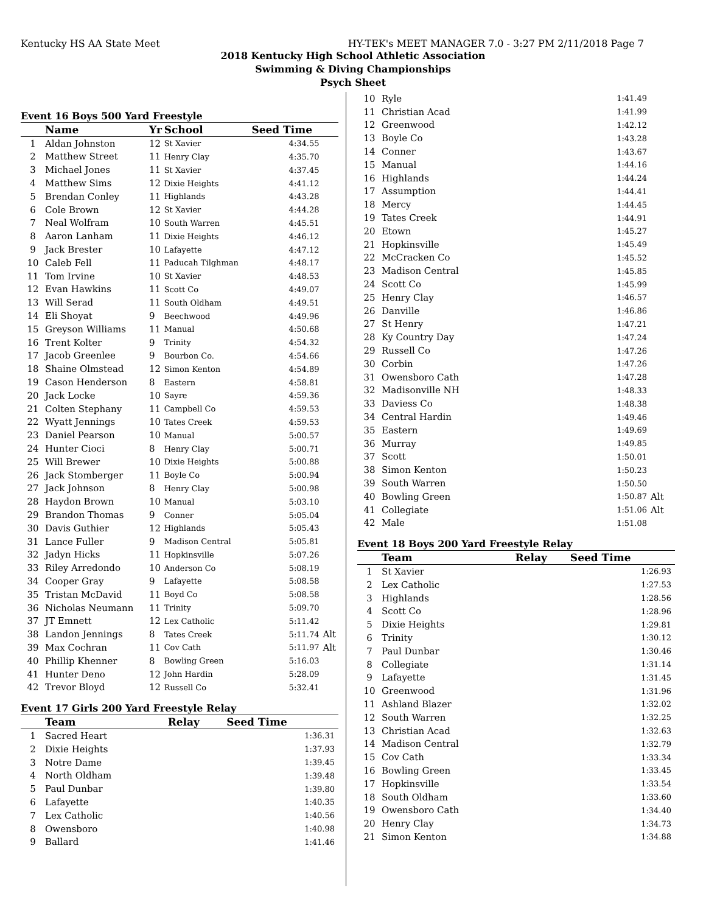Kentucky HS AA State Meet HY-TEK's MEET MANAGER 7.0 - 3:27 PM 2/11/2018 Page 7
2018 Kentucky High School Athletic Association
Swimming & Diving Championships
Psych Sheet
Event 16 Boys 500 Yard Freestyle
| | Name | Yr | School | Seed Time | |
| --- | --- | --- | --- | --- | --- |
| 1 | Aldan Johnston | 12 | St Xavier | 4:34.55 | |
| 2 | Matthew Street | 11 | Henry Clay | 4:35.70 | |
| 3 | Michael Jones | 11 | St Xavier | 4:37.45 | |
| 4 | Matthew Sims | 12 | Dixie Heights | 4:41.12 | |
| 5 | Brendan Conley | 11 | Highlands | 4:43.28 | |
| 6 | Cole Brown | 12 | St Xavier | 4:44.28 | |
| 7 | Neal Wolfram | 10 | South Warren | 4:45.51 | |
| 8 | Aaron Lanham | 11 | Dixie Heights | 4:46.12 | |
| 9 | Jack Brester | 10 | Lafayette | 4:47.12 | |
| 10 | Caleb Fell | 11 | Paducah Tilghman | 4:48.17 | |
| 11 | Tom Irvine | 10 | St Xavier | 4:48.53 | |
| 12 | Evan Hawkins | 11 | Scott Co | 4:49.07 | |
| 13 | Will Serad | 11 | South Oldham | 4:49.51 | |
| 14 | Eli Shoyat | 9 | Beechwood | 4:49.96 | |
| 15 | Greyson Williams | 11 | Manual | 4:50.68 | |
| 16 | Trent Kolter | 9 | Trinity | 4:54.32 | |
| 17 | Jacob Greenlee | 9 | Bourbon Co. | 4:54.66 | |
| 18 | Shaine Olmstead | 12 | Simon Kenton | 4:54.89 | |
| 19 | Cason Henderson | 8 | Eastern | 4:58.81 | |
| 20 | Jack Locke | 10 | Sayre | 4:59.36 | |
| 21 | Colten Stephany | 11 | Campbell Co | 4:59.53 | |
| 22 | Wyatt Jennings | 10 | Tates Creek | 4:59.53 | |
| 23 | Daniel Pearson | 10 | Manual | 5:00.57 | |
| 24 | Hunter Cioci | 8 | Henry Clay | 5:00.71 | |
| 25 | Will Brewer | 10 | Dixie Heights | 5:00.88 | |
| 26 | Jack Stomberger | 11 | Boyle Co | 5:00.94 | |
| 27 | Jack Johnson | 8 | Henry Clay | 5:00.98 | |
| 28 | Haydon Brown | 10 | Manual | 5:03.10 | |
| 29 | Brandon Thomas | 9 | Conner | 5:05.04 | |
| 30 | Davis Guthier | 12 | Highlands | 5:05.43 | |
| 31 | Lance Fuller | 9 | Madison Central | 5:05.81 | |
| 32 | Jadyn Hicks | 11 | Hopkinsville | 5:07.26 | |
| 33 | Riley Arredondo | 10 | Anderson Co | 5:08.19 | |
| 34 | Cooper Gray | 9 | Lafayette | 5:08.58 | |
| 35 | Tristan McDavid | 11 | Boyd Co | 5:08.58 | |
| 36 | Nicholas Neumann | 11 | Trinity | 5:09.70 | |
| 37 | JT Emnett | 12 | Lex Catholic | 5:11.42 | |
| 38 | Landon Jennings | 8 | Tates Creek | 5:11.74 | Alt |
| 39 | Max Cochran | 11 | Cov Cath | 5:11.97 | Alt |
| 40 | Phillip Khenner | 8 | Bowling Green | 5:16.03 | |
| 41 | Hunter Deno | 12 | John Hardin | 5:28.09 | |
| 42 | Trevor Bloyd | 12 | Russell Co | 5:32.41 | |
Event 17 Girls 200 Yard Freestyle Relay
| | Team | Relay | Seed Time |
| --- | --- | --- | --- |
| 1 | Sacred Heart | | 1:36.31 |
| 2 | Dixie Heights | | 1:37.93 |
| 3 | Notre Dame | | 1:39.45 |
| 4 | North Oldham | | 1:39.48 |
| 5 | Paul Dunbar | | 1:39.80 |
| 6 | Lafayette | | 1:40.35 |
| 7 | Lex Catholic | | 1:40.56 |
| 8 | Owensboro | | 1:40.98 |
| 9 | Ballard | | 1:41.46 |
| 10 | Ryle | 1:41.49 | |
| 11 | Christian Acad | 1:41.99 | |
| 12 | Greenwood | 1:42.12 | |
| 13 | Boyle Co | 1:43.28 | |
| 14 | Conner | 1:43.67 | |
| 15 | Manual | 1:44.16 | |
| 16 | Highlands | 1:44.24 | |
| 17 | Assumption | 1:44.41 | |
| 18 | Mercy | 1:44.45 | |
| 19 | Tates Creek | 1:44.91 | |
| 20 | Etown | 1:45.27 | |
| 21 | Hopkinsville | 1:45.49 | |
| 22 | McCracken Co | 1:45.52 | |
| 23 | Madison Central | 1:45.85 | |
| 24 | Scott Co | 1:45.99 | |
| 25 | Henry Clay | 1:46.57 | |
| 26 | Danville | 1:46.86 | |
| 27 | St Henry | 1:47.21 | |
| 28 | Ky Country Day | 1:47.24 | |
| 29 | Russell Co | 1:47.26 | |
| 30 | Corbin | 1:47.26 | |
| 31 | Owensboro Cath | 1:47.28 | |
| 32 | Madisonville NH | 1:48.33 | |
| 33 | Daviess Co | 1:48.38 | |
| 34 | Central Hardin | 1:49.46 | |
| 35 | Eastern | 1:49.69 | |
| 36 | Murray | 1:49.85 | |
| 37 | Scott | 1:50.01 | |
| 38 | Simon Kenton | 1:50.23 | |
| 39 | South Warren | 1:50.50 | |
| 40 | Bowling Green | 1:50.87 | Alt |
| 41 | Collegiate | 1:51.06 | Alt |
| 42 | Male | 1:51.08 | |
Event 18 Boys 200 Yard Freestyle Relay
| | Team | Relay | Seed Time |
| --- | --- | --- | --- |
| 1 | St Xavier | | 1:26.93 |
| 2 | Lex Catholic | | 1:27.53 |
| 3 | Highlands | | 1:28.56 |
| 4 | Scott Co | | 1:28.96 |
| 5 | Dixie Heights | | 1:29.81 |
| 6 | Trinity | | 1:30.12 |
| 7 | Paul Dunbar | | 1:30.46 |
| 8 | Collegiate | | 1:31.14 |
| 9 | Lafayette | | 1:31.45 |
| 10 | Greenwood | | 1:31.96 |
| 11 | Ashland Blazer | | 1:32.02 |
| 12 | South Warren | | 1:32.25 |
| 13 | Christian Acad | | 1:32.63 |
| 14 | Madison Central | | 1:32.79 |
| 15 | Cov Cath | | 1:33.34 |
| 16 | Bowling Green | | 1:33.45 |
| 17 | Hopkinsville | | 1:33.54 |
| 18 | South Oldham | | 1:33.60 |
| 19 | Owensboro Cath | | 1:34.40 |
| 20 | Henry Clay | | 1:34.73 |
| 21 | Simon Kenton | | 1:34.88 |